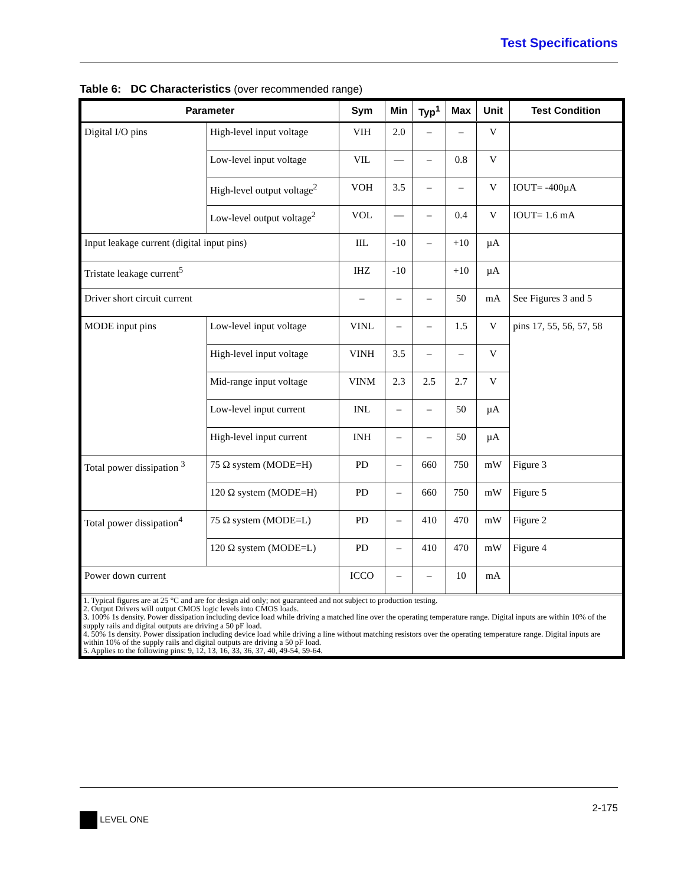Test Specifications
Table 6: DC Characteristics (over recommended range)
| Parameter | | Sym | Min | Typ<sup>1</sup> | Max | Unit | Test Condition |
| --- | --- | --- | --- | --- | --- | --- | --- |
| Digital I/O pins | High-level input voltage | VIH | 2.0 | – | – | V | |
| | Low-level input voltage | VIL | — | – | 0.8 | V | |
| | High-level output voltage<sup>2</sup> | VOH | 3.5 | – | – | V | IOUT= -400µA |
| | Low-level output voltage<sup>2</sup> | VOL | — | – | 0.4 | V | IOUT= 1.6 mA |
| Input leakage current (digital input pins) | | IIL | -10 | – | +10 | µA | |
| Tristate leakage current<sup>5</sup> | | IHZ | -10 | | +10 | µA | |
| Driver short circuit current | | – | – | – | 50 | mA | See Figures 3 and 5 |
| MODE input pins | Low-level input voltage | VINL | – | – | 1.5 | V | pins 17, 55, 56, 57, 58 |
| | High-level input voltage | VINH | 3.5 | – | – | V | |
| | Mid-range input voltage | VINM | 2.3 | 2.5 | 2.7 | V | |
| | Low-level input current | INL | – | – | 50 | µA | |
| | High-level input current | INH | – | – | 50 | µA | |
| Total power dissipation <sup>3</sup> | 75 Ω system (MODE=H) | PD | – | 660 | 750 | mW | Figure 3 |
| | 120 Ω system (MODE=H) | PD | – | 660 | 750 | mW | Figure 5 |
| Total power dissipation<sup>4</sup> | 75 Ω system (MODE=L) | PD | – | 410 | 470 | mW | Figure 2 |
| | 120 Ω system (MODE=L) | PD | – | 410 | 470 | mW | Figure 4 |
| Power down current | | ICCO | – | – | 10 | mA | |
| 1. Typical figures are at 25 °C and are for design aid only; not guaranteed and not subject to production testing. 2. Output Drivers will output CMOS logic levels into CMOS loads. 3. 100% 1s density. Power dissipation including device load while driving a matched line over the operating temperature range. Digital inputs are within 10% of the supply rails and digital outputs are driving a 50 pF load. 4. 50% 1s density. Power dissipation including device load while driving a line without matching resistors over the operating temperature range. Digital inputs are within 10% of the supply rails and digital outputs are driving a 50 pF load. 5. Applies to the following pins: 9, 12, 13, 16, 33, 36, 37, 40, 49-54, 59-64. | | | | | | | |
2-175
LEVEL ONE